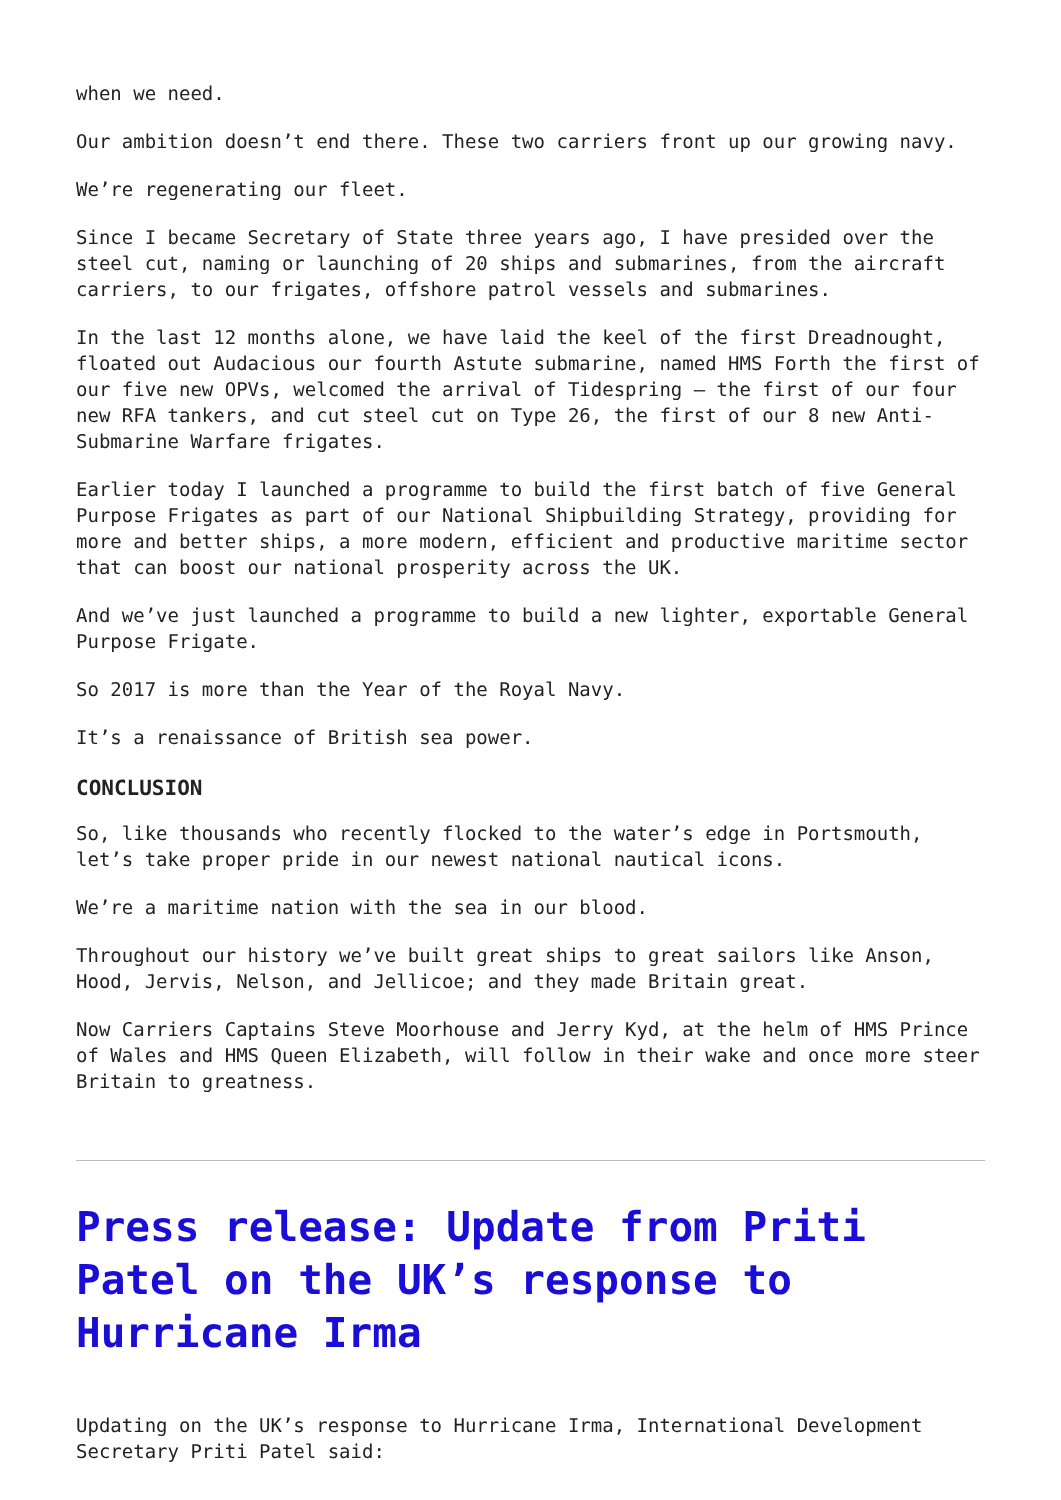when we need.
Our ambition doesn’t end there. These two carriers front up our growing navy.
We’re regenerating our fleet.
Since I became Secretary of State three years ago, I have presided over the steel cut, naming or launching of 20 ships and submarines, from the aircraft carriers, to our frigates, offshore patrol vessels and submarines.
In the last 12 months alone, we have laid the keel of the first Dreadnought, floated out Audacious our fourth Astute submarine, named HMS Forth the first of our five new OPVs, welcomed the arrival of Tidespring – the first of our four new RFA tankers, and cut steel cut on Type 26, the first of our 8 new Anti-Submarine Warfare frigates.
Earlier today I launched a programme to build the first batch of five General Purpose Frigates as part of our National Shipbuilding Strategy, providing for more and better ships, a more modern, efficient and productive maritime sector that can boost our national prosperity across the UK.
And we’ve just launched a programme to build a new lighter, exportable General Purpose Frigate.
So 2017 is more than the Year of the Royal Navy.
It’s a renaissance of British sea power.
CONCLUSION
So, like thousands who recently flocked to the water’s edge in Portsmouth, let’s take proper pride in our newest national nautical icons.
We’re a maritime nation with the sea in our blood.
Throughout our history we’ve built great ships to great sailors like Anson, Hood, Jervis, Nelson, and Jellicoe; and they made Britain great.
Now Carriers Captains Steve Moorhouse and Jerry Kyd, at the helm of HMS Prince of Wales and HMS Queen Elizabeth, will follow in their wake and once more steer Britain to greatness.
Press release: Update from Priti Patel on the UK’s response to Hurricane Irma
Updating on the UK’s response to Hurricane Irma, International Development Secretary Priti Patel said: